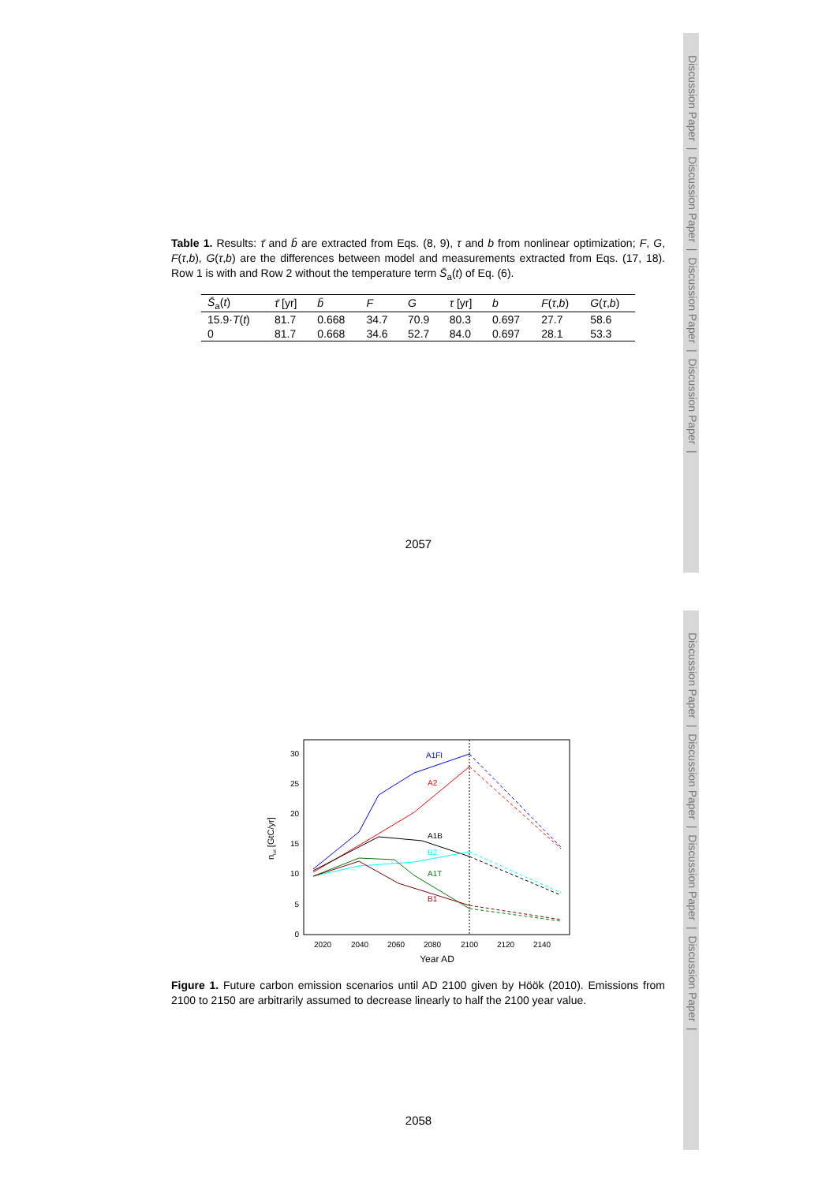Discussion Paper | Discussion Paper | Discussion Paper | Discussion Paper |
Discussion Paper | Discussion Paper | Discussion Paper | Discussion Paper |
Table 1. Results: τ̄ and b̄ are extracted from Eqs. (8, 9), τ and b from nonlinear optimization; F, G, F(τ,b), G(τ,b) are the differences between model and measurements extracted from Eqs. (17, 18). Row 1 is with and Row 2 without the temperature term S̄<sub>a</sub>(t) of Eq. (6).
| S̄<sub>a</sub>( t ) | τ̄ [yr] | b̄ | F | G | τ [yr] | b | F ( τ , b ) | G ( τ , b ) |
| --- | --- | --- | --- | --- | --- | --- | --- | --- |
| 15.9· T ( t ) | 81.7 | 0.668 | 34.7 | 70.9 | 80.3 | 0.697 | 27.7 | 58.6 |
| 0 | 81.7 | 0.668 | 34.6 | 52.7 | 84.0 | 0.697 | 28.1 | 53.3 |
2057
30
25
20
15
10
5
0
2020
2040
2060
2080
2100
2120
2140
Year AD
ntot [GtC/yr]
A1FI
A2
A1B
B2
A1T
B1
Figure 1. Future carbon emission scenarios until AD 2100 given by Höök (2010). Emissions from 2100 to 2150 are arbitrarily assumed to decrease linearly to half the 2100 year value.
2058